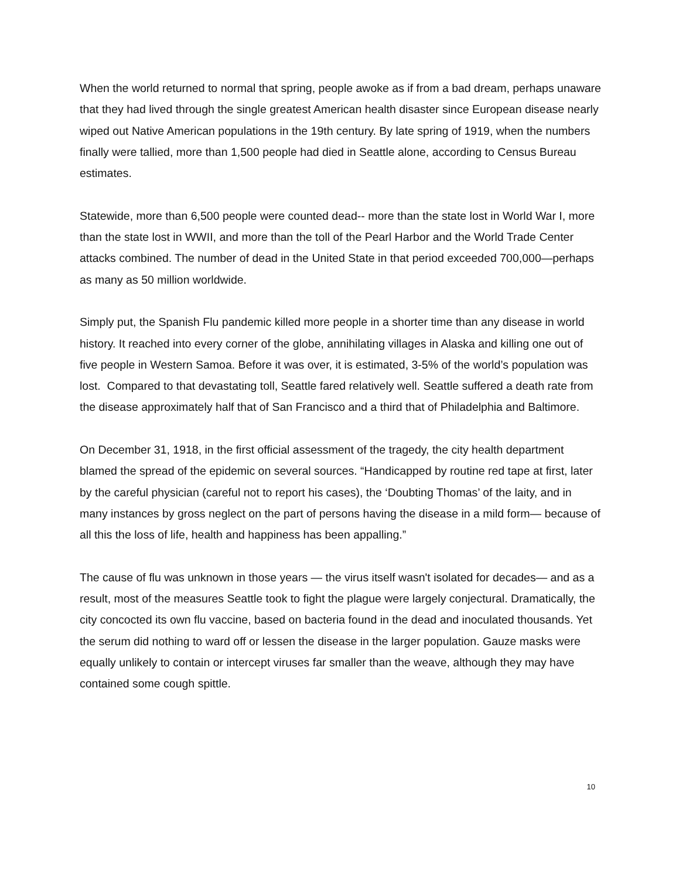When the world returned to normal that spring, people awoke as if from a bad dream, perhaps unaware that they had lived through the single greatest American health disaster since European disease nearly wiped out Native American populations in the 19th century. By late spring of 1919, when the numbers finally were tallied, more than 1,500 people had died in Seattle alone, according to Census Bureau estimates.
Statewide, more than 6,500 people were counted dead-- more than the state lost in World War I, more than the state lost in WWII, and more than the toll of the Pearl Harbor and the World Trade Center attacks combined. The number of dead in the United State in that period exceeded 700,000—perhaps as many as 50 million worldwide.
Simply put, the Spanish Flu pandemic killed more people in a shorter time than any disease in world history. It reached into every corner of the globe, annihilating villages in Alaska and killing one out of five people in Western Samoa. Before it was over, it is estimated, 3-5% of the world’s population was lost. Compared to that devastating toll, Seattle fared relatively well. Seattle suffered a death rate from the disease approximately half that of San Francisco and a third that of Philadelphia and Baltimore.
On December 31, 1918, in the first official assessment of the tragedy, the city health department blamed the spread of the epidemic on several sources. “Handicapped by routine red tape at first, later by the careful physician (careful not to report his cases), the ‘Doubting Thomas’ of the laity, and in many instances by gross neglect on the part of persons having the disease in a mild form— because of all this the loss of life, health and happiness has been appalling.”
The cause of flu was unknown in those years — the virus itself wasn't isolated for decades— and as a result, most of the measures Seattle took to fight the plague were largely conjectural. Dramatically, the city concocted its own flu vaccine, based on bacteria found in the dead and inoculated thousands. Yet the serum did nothing to ward off or lessen the disease in the larger population. Gauze masks were equally unlikely to contain or intercept viruses far smaller than the weave, although they may have contained some cough spittle.
10